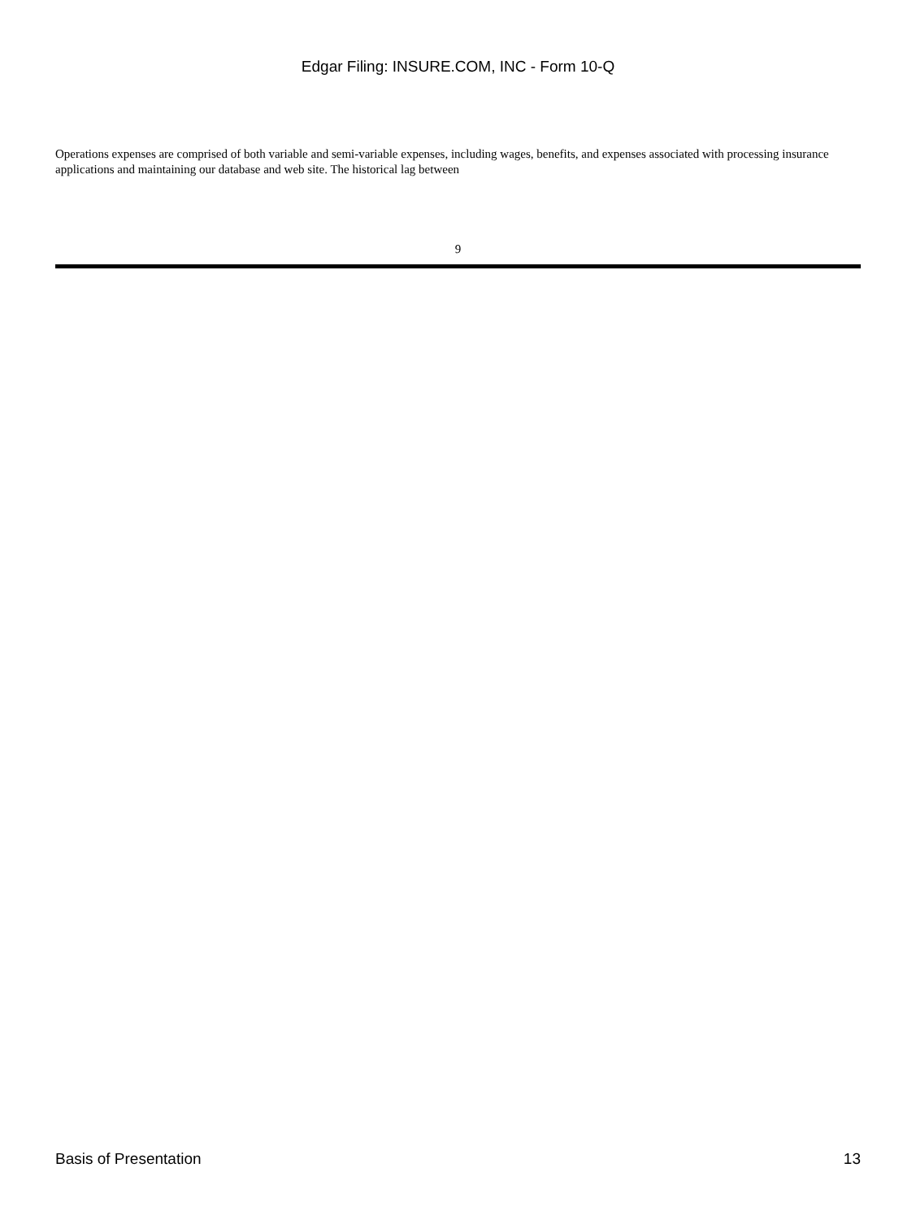Edgar Filing: INSURE.COM, INC - Form 10-Q
Operations expenses are comprised of both variable and semi-variable expenses, including wages, benefits, and expenses associated with processing insurance applications and maintaining our database and web site. The historical lag between
9
Basis of Presentation 13